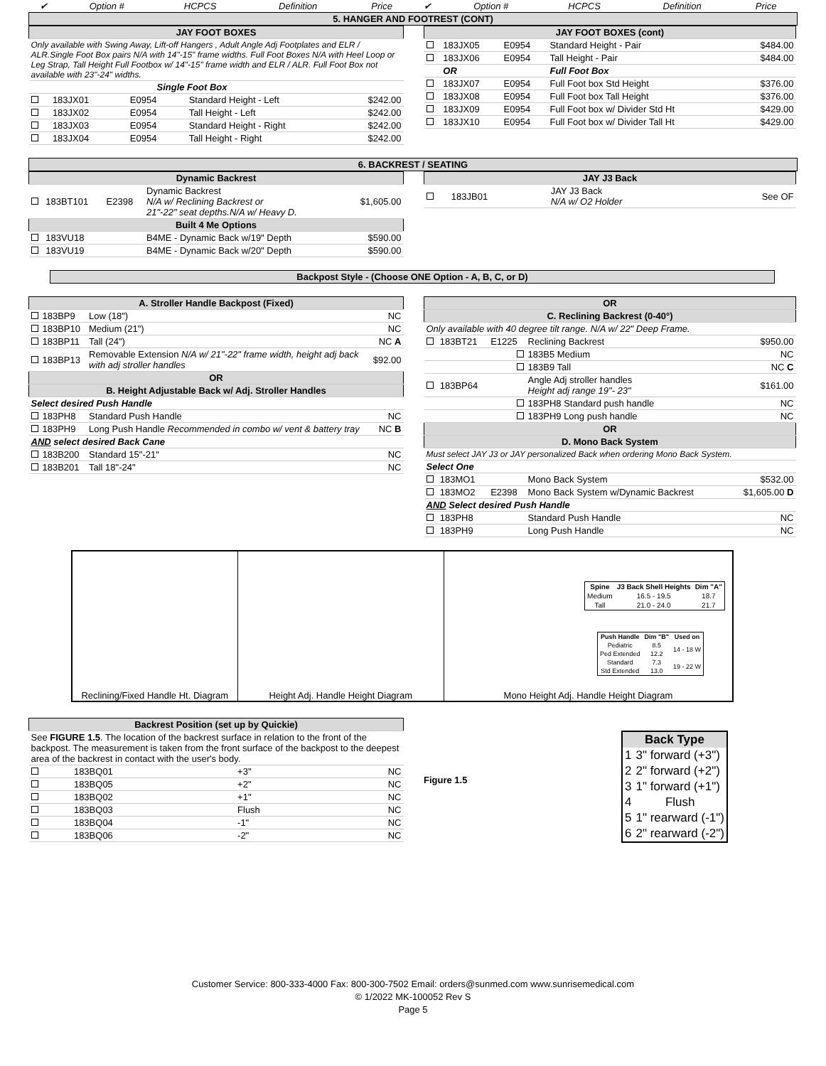| ✔ | Option # | HCPCS | Definition | Price | ✔ | Option # | HCPCS | Definition | Price |
| --- | --- | --- | --- | --- | --- | --- | --- | --- | --- |
| 5. HANGER AND FOOTREST (CONT) | | | | | | | | | |
| JAY FOOT BOXES | | | | |
| Only available with Swing Away, Lift-off Hangers , Adult Angle Adj Footplates and ELR / ALR.Single Foot Box pairs N/A with 14"-15" frame widths. Full Foot Boxes N/A with Heel Loop or Leg Strap, Tall Height Full Footbox w/ 14"-15" frame width and ELR / ALR. Full Foot Box not available with 23"-24" widths. | | | | |
| Single Foot Box | | | | |
| | 183JX01 | E0954 | Standard Height - Left | $242.00 |
| | 183JX02 | E0954 | Tall Height - Left | $242.00 |
| | 183JX03 | E0954 | Standard Height - Right | $242.00 |
| | 183JX04 | E0954 | Tall Height - Right | $242.00 |
| JAY FOOT BOXES (cont) | | | | |
| | 183JX05 | E0954 | Standard Height - Pair | $484.00 |
| | 183JX06 | E0954 | Tall Height - Pair | $484.00 |
| | OR | | Full Foot Box | |
| | 183JX07 | E0954 | Full Foot box Std Height | $376.00 |
| | 183JX08 | E0954 | Full Foot box Tall Height | $376.00 |
| | 183JX09 | E0954 | Full Foot box w/ Divider Std Ht | $429.00 |
| | 183JX10 | E0954 | Full Foot box w/ Divider Tall Ht | $429.00 |
| 6. BACKREST / SEATING |
| Dynamic Backrest | | | | |
| | 183BT101 | E2398 | Dynamic Backrest N/A w/ Reclining Backrest or 21"-22" seat depths.N/A w/ Heavy D. | $1,605.00 |
| Built 4 Me Options | | | | |
| | 183VU18 | | B4ME - Dynamic Back w/19" Depth | $590.00 |
| | 183VU19 | | B4ME - Dynamic Back w/20" Depth | $590.00 |
| JAY J3 Back | | | | |
| | 183JB01 | | JAY J3 Back N/A w/ O2 Holder | See OF |
| Backpost Style - (Choose ONE Option - A, B, C, or D) |
| A. Stroller Handle Backpost (Fixed) | | | | |
| | 183BP9 | | Low (18") | NC |
| | 183BP10 | | Medium (21") | NC |
| | 183BP11 | | Tall (24") | NC A |
| | 183BP13 | | Removable Extension N/A w/ 21"-22" frame width, height adj back with adj stroller handles | $92.00 |
| OR | | | | |
| B. Height Adjustable Back w/ Adj. Stroller Handles | | | | |
| Select desired Push Handle | | | | |
| | 183PH8 | | Standard Push Handle | NC |
| | 183PH9 | | Long Push Handle Recommended in combo w/ vent & battery tray | NC B |
| AND select desired Back Cane | | | | |
| | 183B200 | | Standard 15"-21" | NC |
| | 183B201 | | Tall 18"-24" | NC |
| OR | | | | |
| C. Reclining Backrest (0-40°) | | | | |
| Only available with 40 degree tilt range. N/A w/ 22" Deep Frame. | | | | |
| | 183BT21 | E1225 | Reclining Backrest | $950.00 |
| | | | 183B5 Medium | NC |
| | | | 183B9 Tall | NC C |
| | 183BP64 | | Angle Adj stroller handles Height adj range 19"- 23" | $161.00 |
| | | | 183PH8 Standard push handle | NC |
| | | | 183PH9 Long push handle | NC |
| OR | | | | |
| D. Mono Back System | | | | |
| Must select JAY J3 or JAY personalized Back when ordering Mono Back System. | | | | |
| Select One | | | | |
| | 183MO1 | | Mono Back System | $532.00 |
| | 183MO2 | E2398 | Mono Back System w/Dynamic Backrest | $1,605.00 D |
| AND Select desired Push Handle | | | | |
| | 183PH8 | | Standard Push Handle | NC |
| | 183PH9 | | Long Push Handle | NC |
Reclining/Fixed Handle Ht. Diagram
Height Adj. Handle Height Diagram
| Spine | J3 Back Shell Heights | Dim "A" |
| --- | --- | --- |
| Medium | 16.5 - 19.5 | 18.7 |
| Tall | 21.0 - 24.0 | 21.7 |
| Push Handle | Dim "B" | Used on |
| --- | --- | --- |
| Pediatric | 8.5 | 14 - 18 W |
| Ped Extended | 12.2 | |
| Standard | 7.3 | 19 - 22 W |
| Std Extended | 13.0 | |
Mono Height Adj. Handle Height Diagram
| Backrest Position (set up by Quickie) | | | |
| See FIGURE 1.5 . The location of the backrest surface in relation to the front of the backpost. The measurement is taken from the front surface of the backpost to the deepest area of the backrest in contact with the user's body. | | | |
| | 183BQ01 | +3" | NC |
| | 183BQ05 | +2" | NC |
| | 183BQ02 | +1" | NC |
| | 183BQ03 | Flush | NC |
| | 183BQ04 | -1" | NC |
| | 183BQ06 | -2" | NC |
Figure 1.5
| Back Type | |
| --- | --- |
| 1 | 3" forward (+3") |
| 2 | 2" forward (+2") |
| 3 | 1" forward (+1") |
| 4 | Flush |
| 5 | 1" rearward (-1") |
| 6 | 2" rearward (-2") |
Customer Service: 800-333-4000 Fax: 800-300-7502 Email: orders@sunmed.com www.sunrisemedical.com
© 1/2022 MK-100052 Rev S
Page 5